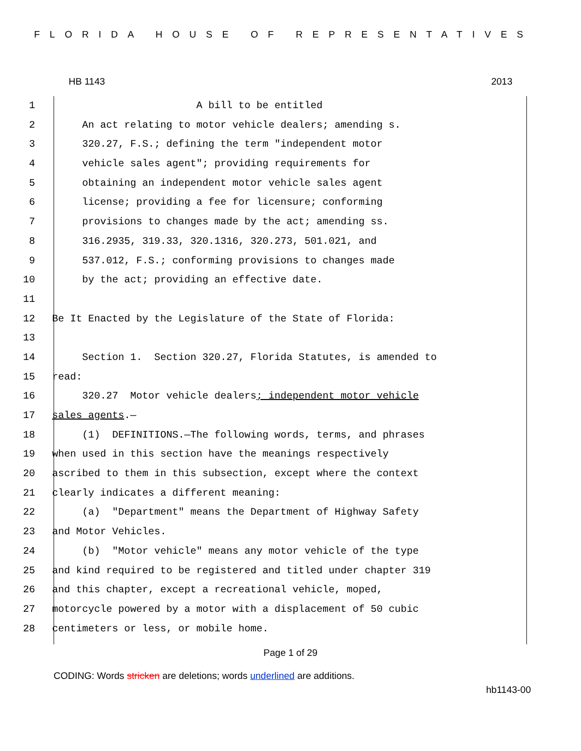FLORIDA HOUSE OF REPRESENTATIVES
HB 1143 2013
1 A bill to be entitled
2 An act relating to motor vehicle dealers; amending s.
3 320.27, F.S.; defining the term "independent motor
4 vehicle sales agent"; providing requirements for
5 obtaining an independent motor vehicle sales agent
6 license; providing a fee for licensure; conforming
7 provisions to changes made by the act; amending ss.
8 316.2935, 319.33, 320.1316, 320.273, 501.021, and
9 537.012, F.S.; conforming provisions to changes made
10 by the act; providing an effective date.
11
12 Be It Enacted by the Legislature of the State of Florida:
13
14 Section 1. Section 320.27, Florida Statutes, is amended to
15 read:
16 320.27 Motor vehicle dealers; independent motor vehicle
17 sales agents.—
18 (1) DEFINITIONS.—The following words, terms, and phrases
19 when used in this section have the meanings respectively
20 ascribed to them in this subsection, except where the context
21 clearly indicates a different meaning:
22 (a) "Department" means the Department of Highway Safety
23 and Motor Vehicles.
24 (b) "Motor vehicle" means any motor vehicle of the type
25 and kind required to be registered and titled under chapter 319
26 and this chapter, except a recreational vehicle, moped,
27 motorcycle powered by a motor with a displacement of 50 cubic
28 centimeters or less, or mobile home.
Page 1 of 29
CODING: Words stricken are deletions; words underlined are additions.
hb1143-00